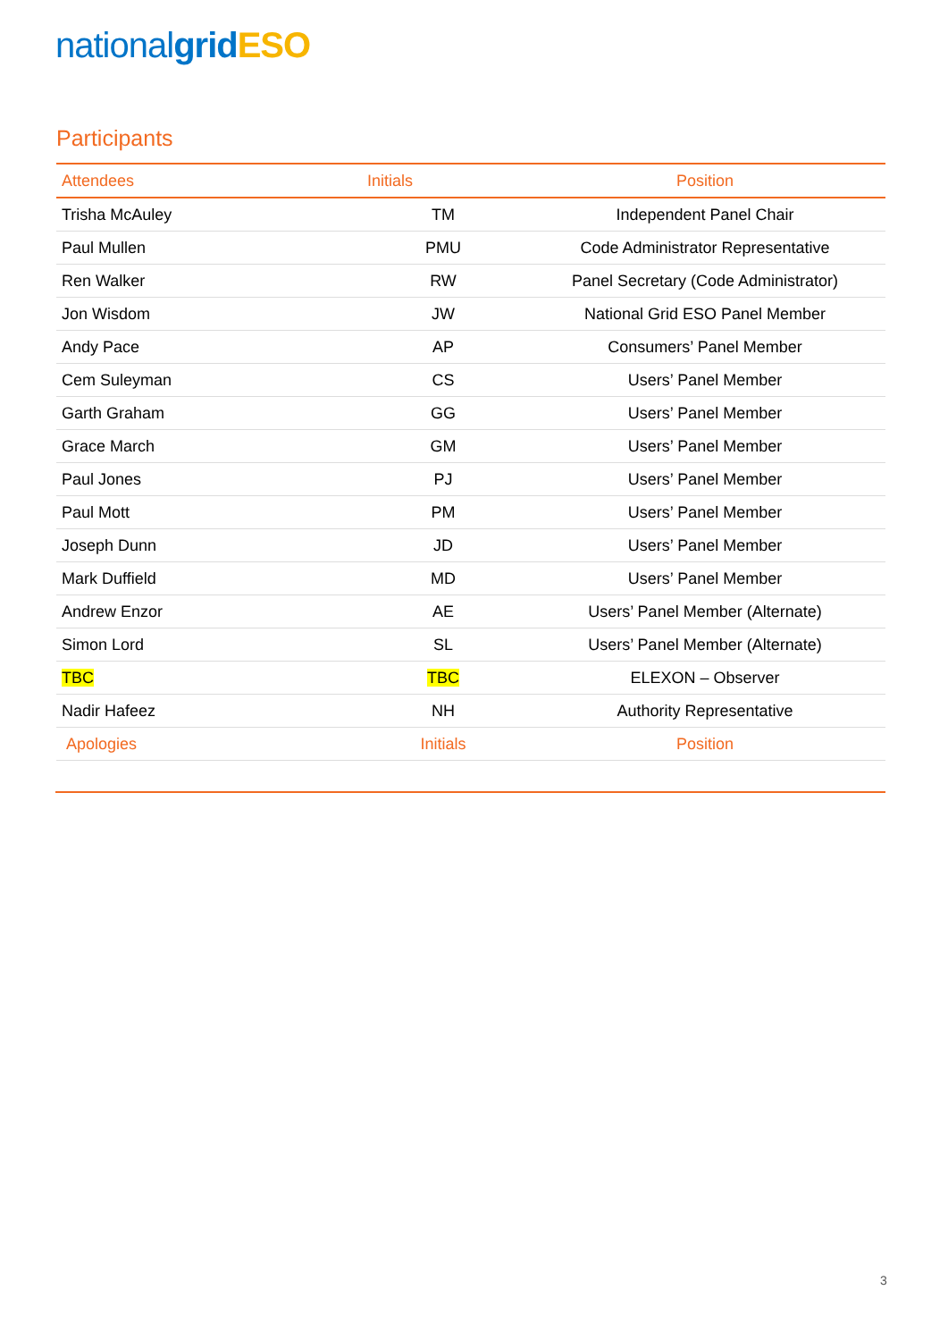national grid ESO
Participants
| Attendees | Initials | Position |
| --- | --- | --- |
| Trisha McAuley | TM | Independent Panel Chair |
| Paul Mullen | PMU | Code Administrator Representative |
| Ren Walker | RW | Panel Secretary (Code Administrator) |
| Jon Wisdom | JW | National Grid ESO Panel Member |
| Andy Pace | AP | Consumers’ Panel Member |
| Cem Suleyman | CS | Users’ Panel Member |
| Garth Graham | GG | Users’ Panel Member |
| Grace March | GM | Users’ Panel Member |
| Paul Jones | PJ | Users’ Panel Member |
| Paul Mott | PM | Users’ Panel Member |
| Joseph Dunn | JD | Users’ Panel Member |
| Mark Duffield | MD | Users’ Panel Member |
| Andrew Enzor | AE | Users’ Panel Member (Alternate) |
| Simon Lord | SL | Users’ Panel Member (Alternate) |
| TBC | TBC | ELEXON – Observer |
| Nadir Hafeez | NH | Authority Representative |
| Apologies | Initials | Position |
3